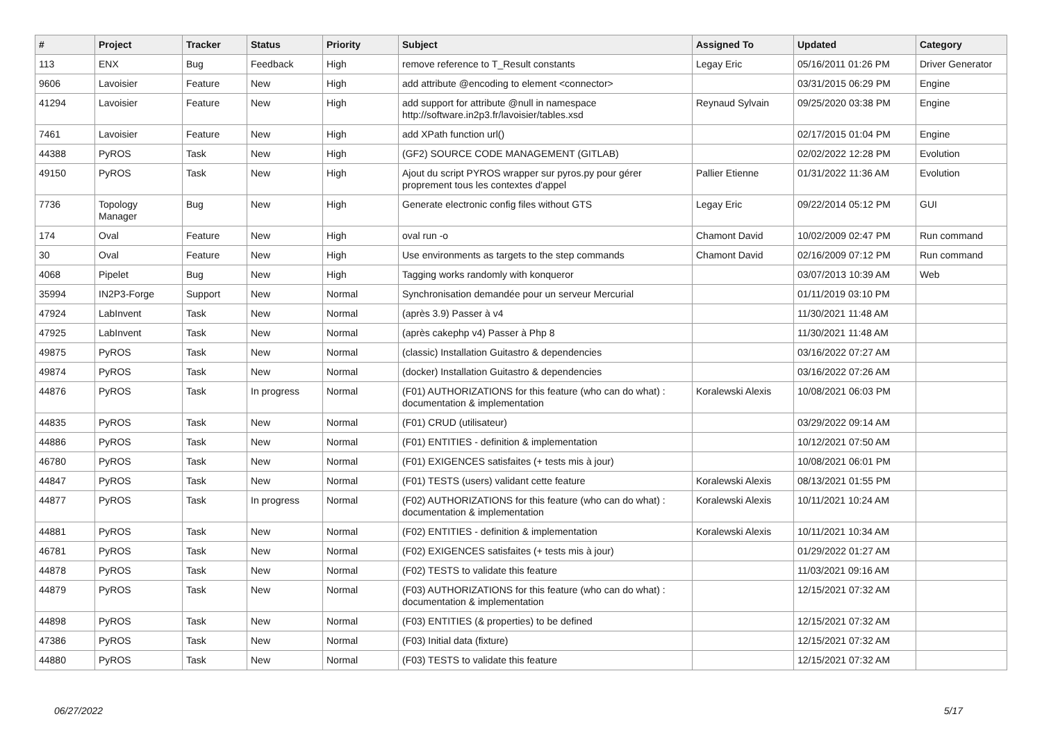| # | Project | Tracker | Status | Priority | Subject | Assigned To | Updated | Category |
| --- | --- | --- | --- | --- | --- | --- | --- | --- |
| 113 | ENX | Bug | Feedback | High | remove reference to T_Result constants | Legay Eric | 05/16/2011 01:26 PM | Driver Generator |
| 9606 | Lavoisier | Feature | New | High | add attribute @encoding to element <connector> | | 03/31/2015 06:29 PM | Engine |
| 41294 | Lavoisier | Feature | New | High | add support for attribute @null in namespace http://software.in2p3.fr/lavoisier/tables.xsd | Reynaud Sylvain | 09/25/2020 03:38 PM | Engine |
| 7461 | Lavoisier | Feature | New | High | add XPath function url() | | 02/17/2015 01:04 PM | Engine |
| 44388 | PyROS | Task | New | High | (GF2) SOURCE CODE MANAGEMENT (GITLAB) | | 02/02/2022 12:28 PM | Evolution |
| 49150 | PyROS | Task | New | High | Ajout du script PYROS wrapper sur pyros.py pour gérer proprement tous les contextes d'appel | Pallier Etienne | 01/31/2022 11:36 AM | Evolution |
| 7736 | Topology Manager | Bug | New | High | Generate electronic config files without GTS | Legay Eric | 09/22/2014 05:12 PM | GUI |
| 174 | Oval | Feature | New | High | oval run -o | Chamont David | 10/02/2009 02:47 PM | Run command |
| 30 | Oval | Feature | New | High | Use environments as targets to the step commands | Chamont David | 02/16/2009 07:12 PM | Run command |
| 4068 | Pipelet | Bug | New | High | Tagging works randomly with konqueror | | 03/07/2013 10:39 AM | Web |
| 35994 | IN2P3-Forge | Support | New | Normal | Synchronisation demandée pour un serveur Mercurial | | 01/11/2019 03:10 PM | |
| 47924 | LabInvent | Task | New | Normal | (après 3.9) Passer à v4 | | 11/30/2021 11:48 AM | |
| 47925 | LabInvent | Task | New | Normal | (après cakephp v4) Passer à Php 8 | | 11/30/2021 11:48 AM | |
| 49875 | PyROS | Task | New | Normal | (classic) Installation Guitastro & dependencies | | 03/16/2022 07:27 AM | |
| 49874 | PyROS | Task | New | Normal | (docker) Installation Guitastro & dependencies | | 03/16/2022 07:26 AM | |
| 44876 | PyROS | Task | In progress | Normal | (F01) AUTHORIZATIONS for this feature (who can do what) : documentation & implementation | Koralewski Alexis | 10/08/2021 06:03 PM | |
| 44835 | PyROS | Task | New | Normal | (F01) CRUD (utilisateur) | | 03/29/2022 09:14 AM | |
| 44886 | PyROS | Task | New | Normal | (F01) ENTITIES - definition & implementation | | 10/12/2021 07:50 AM | |
| 46780 | PyROS | Task | New | Normal | (F01) EXIGENCES satisfaites (+ tests mis à jour) | | 10/08/2021 06:01 PM | |
| 44847 | PyROS | Task | New | Normal | (F01) TESTS (users) validant cette feature | Koralewski Alexis | 08/13/2021 01:55 PM | |
| 44877 | PyROS | Task | In progress | Normal | (F02) AUTHORIZATIONS for this feature (who can do what) : documentation & implementation | Koralewski Alexis | 10/11/2021 10:24 AM | |
| 44881 | PyROS | Task | New | Normal | (F02) ENTITIES - definition & implementation | Koralewski Alexis | 10/11/2021 10:34 AM | |
| 46781 | PyROS | Task | New | Normal | (F02) EXIGENCES satisfaites (+ tests mis à jour) | | 01/29/2022 01:27 AM | |
| 44878 | PyROS | Task | New | Normal | (F02) TESTS to validate this feature | | 11/03/2021 09:16 AM | |
| 44879 | PyROS | Task | New | Normal | (F03) AUTHORIZATIONS for this feature (who can do what) : documentation & implementation | | 12/15/2021 07:32 AM | |
| 44898 | PyROS | Task | New | Normal | (F03) ENTITIES (& properties) to be defined | | 12/15/2021 07:32 AM | |
| 47386 | PyROS | Task | New | Normal | (F03) Initial data (fixture) | | 12/15/2021 07:32 AM | |
| 44880 | PyROS | Task | New | Normal | (F03) TESTS to validate this feature | | 12/15/2021 07:32 AM | |
06/27/2022 5/17